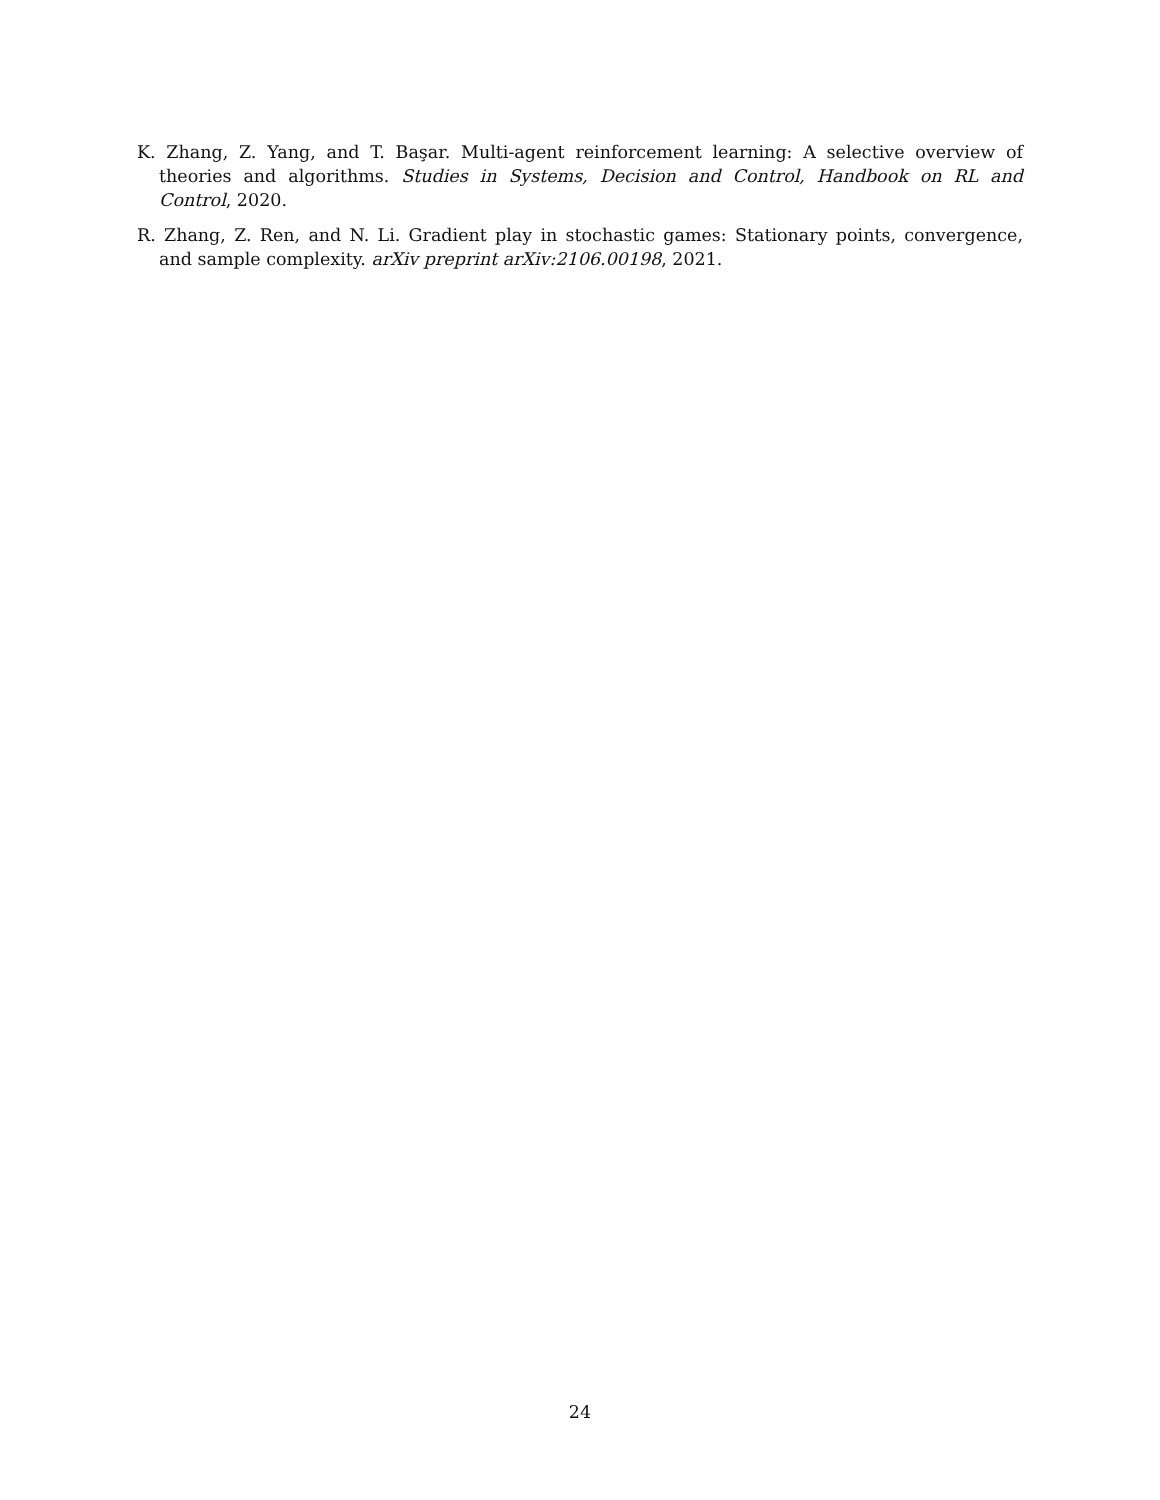K. Zhang, Z. Yang, and T. Başar. Multi-agent reinforcement learning: A selective overview of theories and algorithms. Studies in Systems, Decision and Control, Handbook on RL and Control, 2020.
R. Zhang, Z. Ren, and N. Li. Gradient play in stochastic games: Stationary points, convergence, and sample complexity. arXiv preprint arXiv:2106.00198, 2021.
24